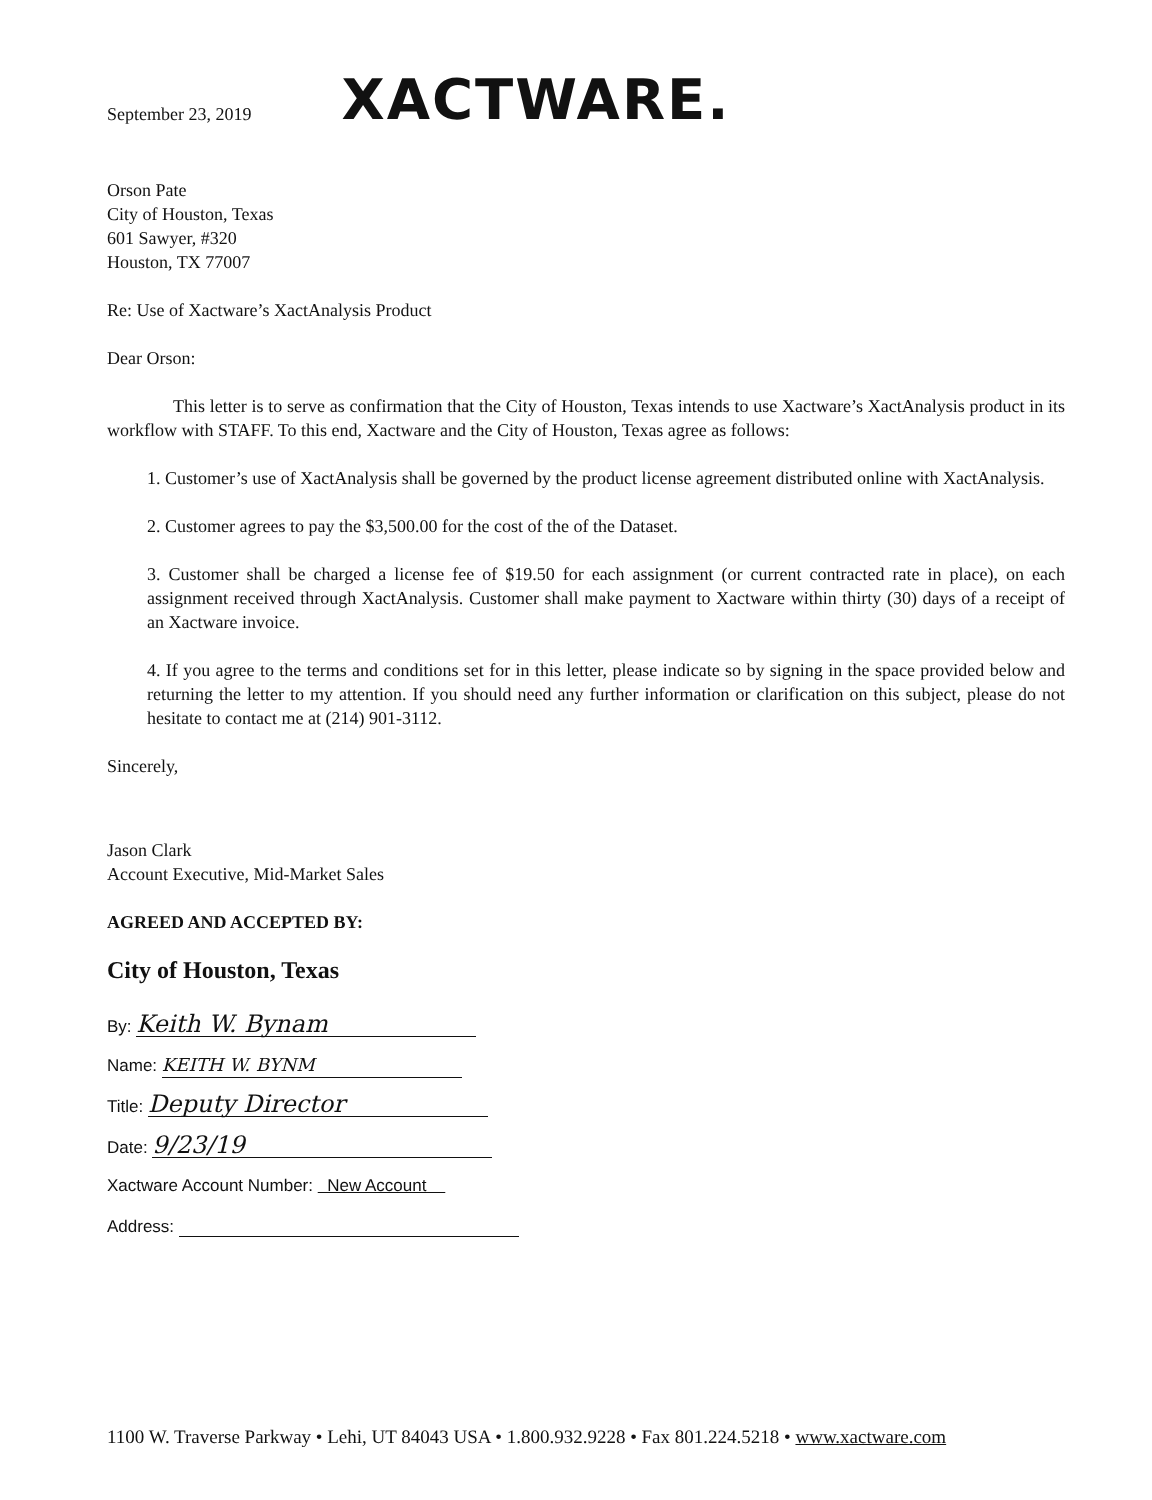September 23, 2019
XACTWARE.
Orson Pate
City of Houston, Texas
601 Sawyer, #320
Houston, TX 77007
Re: Use of Xactware’s XactAnalysis Product
Dear Orson:
This letter is to serve as confirmation that the City of Houston, Texas intends to use Xactware’s XactAnalysis product in its workflow with STAFF. To this end, Xactware and the City of Houston, Texas agree as follows:
1. Customer’s use of XactAnalysis shall be governed by the product license agreement distributed online with XactAnalysis.
2. Customer agrees to pay the $3,500.00 for the cost of the of the Dataset.
3. Customer shall be charged a license fee of $19.50 for each assignment (or current contracted rate in place), on each assignment received through XactAnalysis. Customer shall make payment to Xactware within thirty (30) days of a receipt of an Xactware invoice.
4. If you agree to the terms and conditions set for in this letter, please indicate so by signing in the space provided below and returning the letter to my attention. If you should need any further information or clarification on this subject, please do not hesitate to contact me at (214) 901-3112.
Sincerely,
Jason Clark
Account Executive, Mid-Market Sales
AGREED AND ACCEPTED BY:
City of Houston, Texas
By: Keith W. Bynam
Name: KEITH W. BYNM
Title: Deputy Director
Date: 9/23/19
Xactware Account Number: New Account
Address:
1100 W. Traverse Parkway • Lehi, UT 84043 USA • 1.800.932.9228 • Fax 801.224.5218 • www.xactware.com